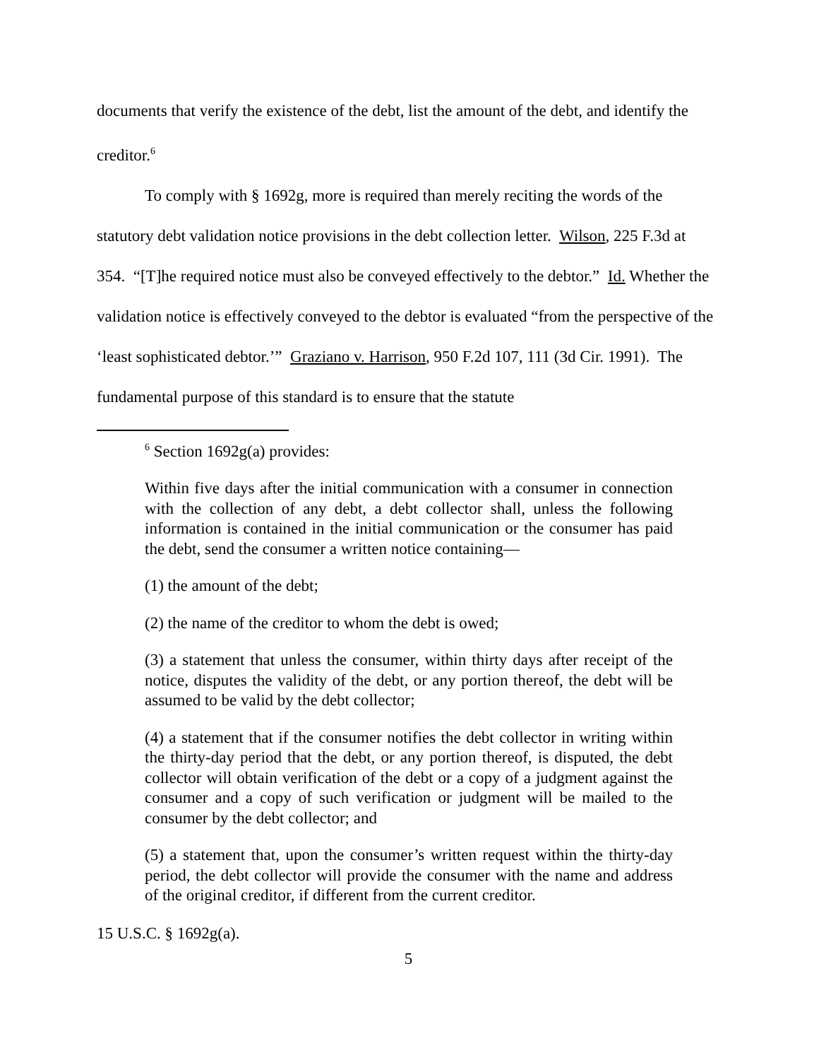documents that verify the existence of the debt, list the amount of the debt, and identify the creditor.<sup>6</sup>
To comply with § 1692g, more is required than merely reciting the words of the statutory debt validation notice provisions in the debt collection letter. Wilson, 225 F.3d at 354. “[T]he required notice must also be conveyed effectively to the debtor.” Id. Whether the validation notice is effectively conveyed to the debtor is evaluated “from the perspective of the ‘least sophisticated debtor.’” Graziano v. Harrison, 950 F.2d 107, 111 (3d Cir. 1991). The fundamental purpose of this standard is to ensure that the statute
<sup>6</sup> Section 1692g(a) provides:
Within five days after the initial communication with a consumer in connection with the collection of any debt, a debt collector shall, unless the following information is contained in the initial communication or the consumer has paid the debt, send the consumer a written notice containing—
(1) the amount of the debt;
(2) the name of the creditor to whom the debt is owed;
(3) a statement that unless the consumer, within thirty days after receipt of the notice, disputes the validity of the debt, or any portion thereof, the debt will be assumed to be valid by the debt collector;
(4) a statement that if the consumer notifies the debt collector in writing within the thirty-day period that the debt, or any portion thereof, is disputed, the debt collector will obtain verification of the debt or a copy of a judgment against the consumer and a copy of such verification or judgment will be mailed to the consumer by the debt collector; and
(5) a statement that, upon the consumer’s written request within the thirty-day period, the debt collector will provide the consumer with the name and address of the original creditor, if different from the current creditor.
15 U.S.C. § 1692g(a).
5